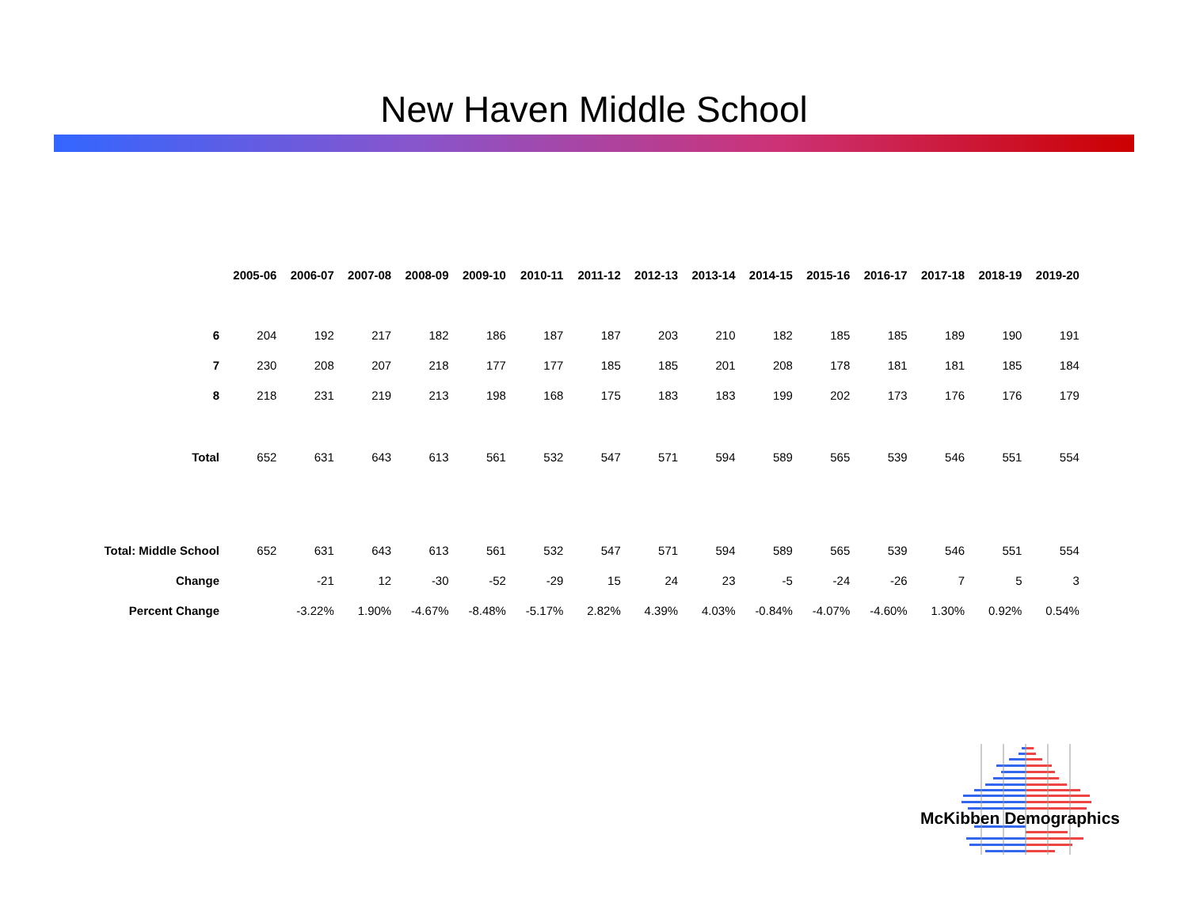New Haven Middle School
| | 2005-06 | 2006-07 | 2007-08 | 2008-09 | 2009-10 | 2010-11 | 2011-12 | 2012-13 | 2013-14 | 2014-15 | 2015-16 | 2016-17 | 2017-18 | 2018-19 | 2019-20 |
| --- | --- | --- | --- | --- | --- | --- | --- | --- | --- | --- | --- | --- | --- | --- | --- |
| 6 | 204 | 192 | 217 | 182 | 186 | 187 | 187 | 203 | 210 | 182 | 185 | 185 | 189 | 190 | 191 |
| 7 | 230 | 208 | 207 | 218 | 177 | 177 | 185 | 185 | 201 | 208 | 178 | 181 | 181 | 185 | 184 |
| 8 | 218 | 231 | 219 | 213 | 198 | 168 | 175 | 183 | 183 | 199 | 202 | 173 | 176 | 176 | 179 |
| Total | 652 | 631 | 643 | 613 | 561 | 532 | 547 | 571 | 594 | 589 | 565 | 539 | 546 | 551 | 554 |
| Total: Middle School | 652 | 631 | 643 | 613 | 561 | 532 | 547 | 571 | 594 | 589 | 565 | 539 | 546 | 551 | 554 |
| Change | | -21 | 12 | -30 | -52 | -29 | 15 | 24 | 23 | -5 | -24 | -26 | 7 | 5 | 3 |
| Percent Change | | -3.22% | 1.90% | -4.67% | -8.48% | -5.17% | 2.82% | 4.39% | 4.03% | -0.84% | -4.07% | -4.60% | 1.30% | 0.92% | 0.54% |
McKibben Demographics